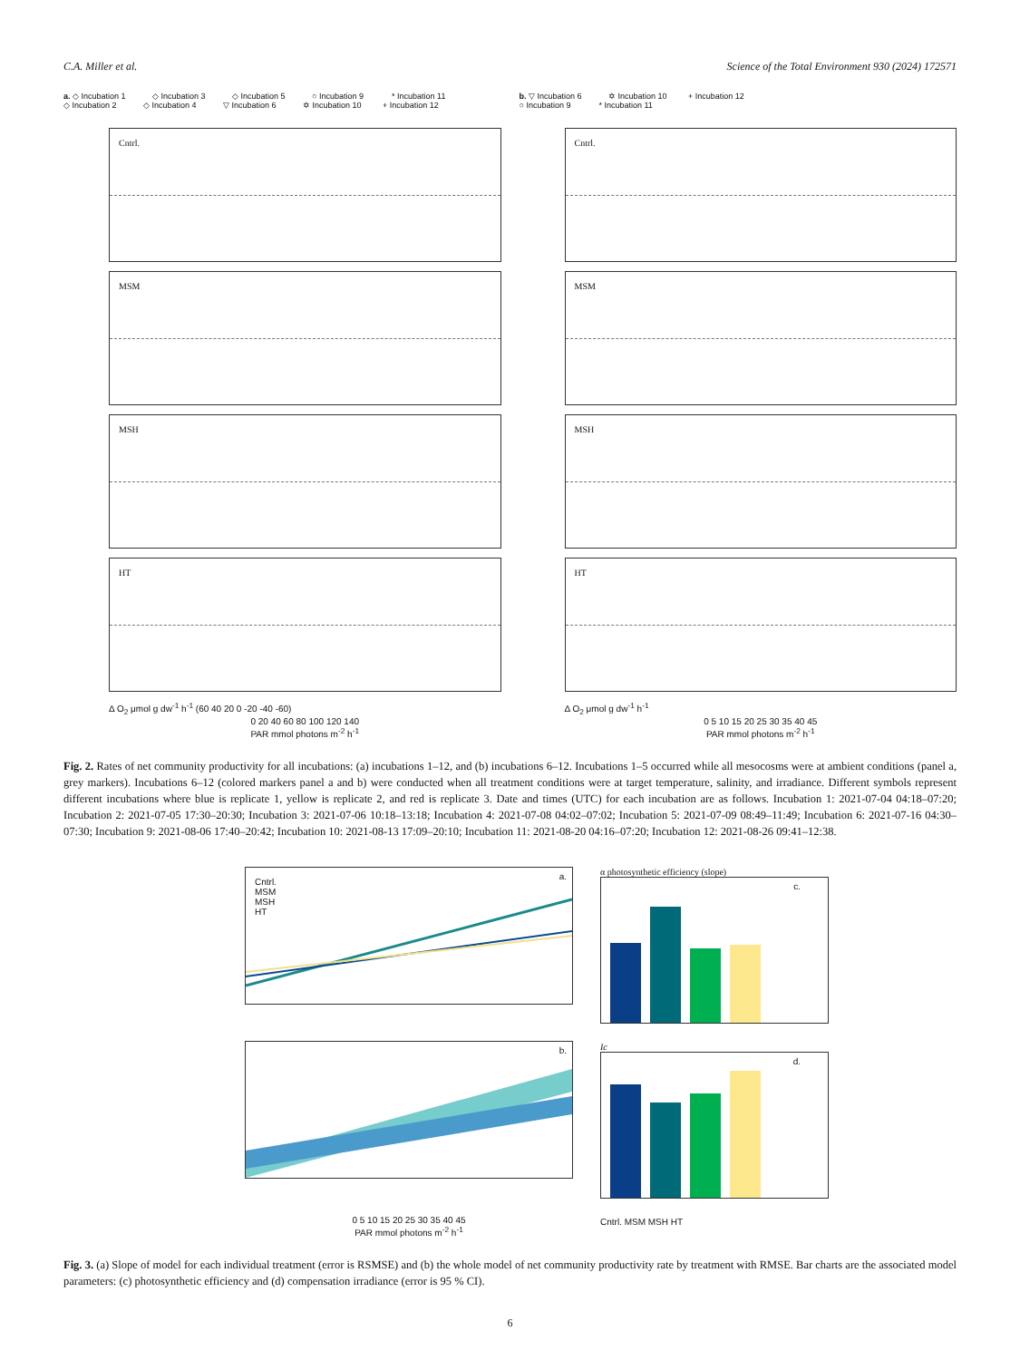C.A. Miller et al. Science of the Total Environment 930 (2024) 172571
a. ◇ Incubation 1 ◇ Incubation 3 ◇ Incubation 5 ○ Incubation 9 * Incubation 11
◇ Incubation 2 ◇ Incubation 4 ▽ Incubation 6 ✡ Incubation 10 + Incubation 12
Cntrl.
MSM
MSH
HT
Δ O<sub>2</sub> μmol g dw<sup>-1</sup> h<sup>-1</sup> (60 40 20 0 -20 -40 -60)
0 20 40 60 80 100 120 140
PAR mmol photons m<sup>-2</sup> h<sup>-1</sup>
b. ▽ Incubation 6 ✡ Incubation 10 + Incubation 12
○ Incubation 9 * Incubation 11
Cntrl.
MSM
MSH
HT
Δ O<sub>2</sub> μmol g dw<sup>-1</sup> h<sup>-1</sup>
0 5 10 15 20 25 30 35 40 45
PAR mmol photons m<sup>-2</sup> h<sup>-1</sup>
Fig. 2. Rates of net community productivity for all incubations: (a) incubations 1–12, and (b) incubations 6–12. Incubations 1–5 occurred while all mesocosms were at ambient conditions (panel a, grey markers). Incubations 6–12 (colored markers panel a and b) were conducted when all treatment conditions were at target temperature, salinity, and irradiance. Different symbols represent different incubations where blue is replicate 1, yellow is replicate 2, and red is replicate 3. Date and times (UTC) for each incubation are as follows. Incubation 1: 2021-07-04 04:18–07:20; Incubation 2: 2021-07-05 17:30–20:30; Incubation 3: 2021-07-06 10:18–13:18; Incubation 4: 2021-07-08 04:02–07:02; Incubation 5: 2021-07-09 08:49–11:49; Incubation 6: 2021-07-16 04:30–07:30; Incubation 9: 2021-08-06 17:40–20:42; Incubation 10: 2021-08-13 17:09–20:10; Incubation 11: 2021-08-20 04:16–07:20; Incubation 12: 2021-08-26 09:41–12:38.
Cntrl.
MSM
MSH
HT
a.
b.
0 5 10 15 20 25 30 35 40 45
PAR mmol photons m<sup>-2</sup> h<sup>-1</sup>
α photosynthetic efficiency (slope)
c.
Ic
d.
Cntrl. MSM MSH HT
Fig. 3. (a) Slope of model for each individual treatment (error is RSMSE) and (b) the whole model of net community productivity rate by treatment with RMSE. Bar charts are the associated model parameters: (c) photosynthetic efficiency and (d) compensation irradiance (error is 95 % CI).
6